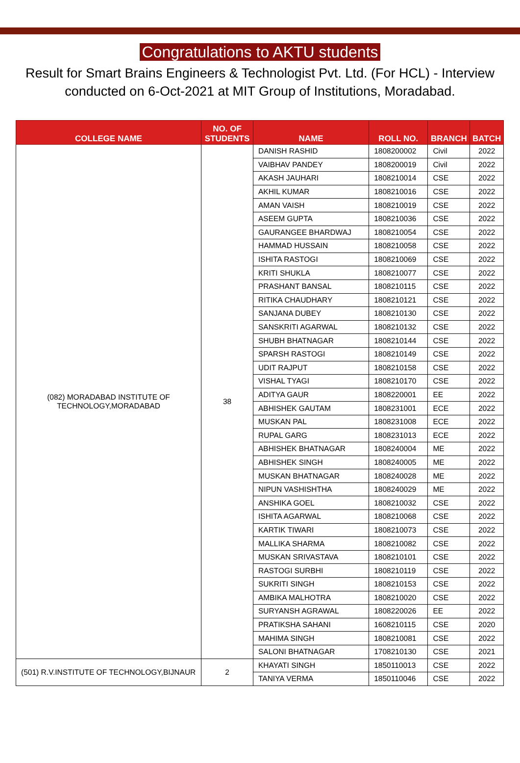Congratulations to AKTU students
Result for Smart Brains Engineers & Technologist Pvt. Ltd. (For HCL) - Interview
conducted on 6-Oct-2021 at MIT Group of Institutions, Moradabad.
| COLLEGE NAME | NO. OF STUDENTS | NAME | ROLL NO. | BRANCH | BATCH |
| --- | --- | --- | --- | --- | --- |
| (082) MORADABAD INSTITUTE OF TECHNOLOGY,MORADABAD | 38 | DANISH RASHID | 1808200002 | Civil | 2022 |
| | | VAIBHAV PANDEY | 1808200019 | Civil | 2022 |
| | | AKASH JAUHARI | 1808210014 | CSE | 2022 |
| | | AKHIL KUMAR | 1808210016 | CSE | 2022 |
| | | AMAN VAISH | 1808210019 | CSE | 2022 |
| | | ASEEM GUPTA | 1808210036 | CSE | 2022 |
| | | GAURANGEE BHARDWAJ | 1808210054 | CSE | 2022 |
| | | HAMMAD HUSSAIN | 1808210058 | CSE | 2022 |
| | | ISHITA RASTOGI | 1808210069 | CSE | 2022 |
| | | KRITI SHUKLA | 1808210077 | CSE | 2022 |
| | | PRASHANT BANSAL | 1808210115 | CSE | 2022 |
| | | RITIKA CHAUDHARY | 1808210121 | CSE | 2022 |
| | | SANJANA DUBEY | 1808210130 | CSE | 2022 |
| | | SANSKRITI AGARWAL | 1808210132 | CSE | 2022 |
| | | SHUBH BHATNAGAR | 1808210144 | CSE | 2022 |
| | | SPARSH RASTOGI | 1808210149 | CSE | 2022 |
| | | UDIT RAJPUT | 1808210158 | CSE | 2022 |
| | | VISHAL TYAGI | 1808210170 | CSE | 2022 |
| | | ADITYA GAUR | 1808220001 | EE | 2022 |
| | | ABHISHEK GAUTAM | 1808231001 | ECE | 2022 |
| | | MUSKAN PAL | 1808231008 | ECE | 2022 |
| | | RUPAL GARG | 1808231013 | ECE | 2022 |
| | | ABHISHEK BHATNAGAR | 1808240004 | ME | 2022 |
| | | ABHISHEK SINGH | 1808240005 | ME | 2022 |
| | | MUSKAN BHATNAGAR | 1808240028 | ME | 2022 |
| | | NIPUN VASHISHTHA | 1808240029 | ME | 2022 |
| | | ANSHIKA GOEL | 1808210032 | CSE | 2022 |
| | | ISHITA AGARWAL | 1808210068 | CSE | 2022 |
| | | KARTIK TIWARI | 1808210073 | CSE | 2022 |
| | | MALLIKA SHARMA | 1808210082 | CSE | 2022 |
| | | MUSKAN SRIVASTAVA | 1808210101 | CSE | 2022 |
| | | RASTOGI SURBHI | 1808210119 | CSE | 2022 |
| | | SUKRITI SINGH | 1808210153 | CSE | 2022 |
| | | AMBIKA MALHOTRA | 1808210020 | CSE | 2022 |
| | | SURYANSH AGRAWAL | 1808220026 | EE | 2022 |
| | | PRATIKSHA SAHANI | 1608210115 | CSE | 2020 |
| | | MAHIMA SINGH | 1808210081 | CSE | 2022 |
| | | SALONI BHATNAGAR | 1708210130 | CSE | 2021 |
| (501) R.V.INSTITUTE OF TECHNOLOGY,BIJNAUR | 2 | KHAYATI SINGH | 1850110013 | CSE | 2022 |
| | | TANIYA VERMA | 1850110046 | CSE | 2022 |